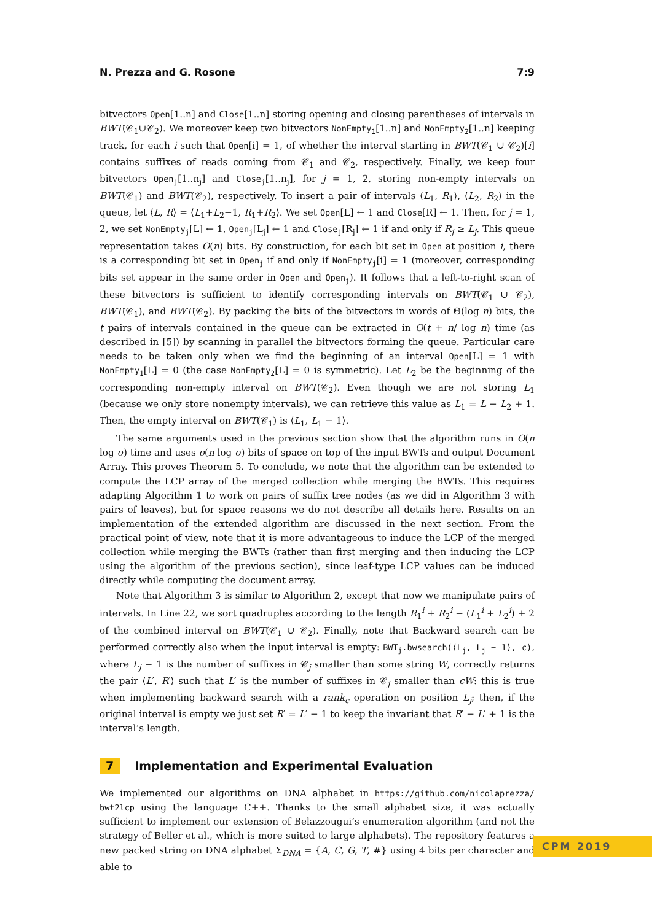N. Prezza and G. Rosone 7:9
bitvectors Open[1..n] and Close[1..n] storing opening and closing parentheses of intervals in BWT(𝒞<sub>1</sub>∪𝒞<sub>2</sub>). We moreover keep two bitvectors NonEmpty<sub>1</sub>[1..n] and NonEmpty<sub>2</sub>[1..n] keeping track, for each i such that Open[i] = 1, of whether the interval starting in BWT(𝒞<sub>1</sub> ∪ 𝒞<sub>2</sub>)[i] contains suffixes of reads coming from 𝒞<sub>1</sub> and 𝒞<sub>2</sub>, respectively. Finally, we keep four bitvectors Open<sub>j</sub>[1..n<sub>j</sub>] and Close<sub>j</sub>[1..n<sub>j</sub>], for j = 1, 2, storing non-empty intervals on BWT(𝒞<sub>1</sub>) and BWT(𝒞<sub>2</sub>), respectively. To insert a pair of intervals ⟨L<sub>1</sub>, R<sub>1</sub>⟩, ⟨L<sub>2</sub>, R<sub>2</sub>⟩ in the queue, let ⟨L, R⟩ = ⟨L<sub>1</sub>+L<sub>2</sub>−1, R<sub>1</sub>+R<sub>2</sub>⟩. We set Open[L] ← 1 and Close[R] ← 1. Then, for j = 1, 2, we set NonEmpty<sub>j</sub>[L] ← 1, Open<sub>j</sub>[L<sub>j</sub>] ← 1 and Close<sub>j</sub>[R<sub>j</sub>] ← 1 if and only if R<sub>j</sub> ≥ L<sub>j</sub>. This queue representation takes O(n) bits. By construction, for each bit set in Open at position i, there is a corresponding bit set in Open<sub>j</sub> if and only if NonEmpty<sub>j</sub>[i] = 1 (moreover, corresponding bits set appear in the same order in Open and Open<sub>j</sub>). It follows that a left-to-right scan of these bitvectors is sufficient to identify corresponding intervals on BWT(𝒞<sub>1</sub> ∪ 𝒞<sub>2</sub>), BWT(𝒞<sub>1</sub>), and BWT(𝒞<sub>2</sub>). By packing the bits of the bitvectors in words of Θ(log n) bits, the t pairs of intervals contained in the queue can be extracted in O(t + n/ log n) time (as described in [5]) by scanning in parallel the bitvectors forming the queue. Particular care needs to be taken only when we find the beginning of an interval Open[L] = 1 with NonEmpty<sub>1</sub>[L] = 0 (the case NonEmpty<sub>2</sub>[L] = 0 is symmetric). Let L<sub>2</sub> be the beginning of the corresponding non-empty interval on BWT(𝒞<sub>2</sub>). Even though we are not storing L<sub>1</sub> (because we only store nonempty intervals), we can retrieve this value as L<sub>1</sub> = L − L<sub>2</sub> + 1. Then, the empty interval on BWT(𝒞<sub>1</sub>) is ⟨L<sub>1</sub>, L<sub>1</sub> − 1⟩.
The same arguments used in the previous section show that the algorithm runs in O(n log σ) time and uses o(n log σ) bits of space on top of the input BWTs and output Document Array. This proves Theorem 5. To conclude, we note that the algorithm can be extended to compute the LCP array of the merged collection while merging the BWTs. This requires adapting Algorithm 1 to work on pairs of suffix tree nodes (as we did in Algorithm 3 with pairs of leaves), but for space reasons we do not describe all details here. Results on an implementation of the extended algorithm are discussed in the next section. From the practical point of view, note that it is more advantageous to induce the LCP of the merged collection while merging the BWTs (rather than first merging and then inducing the LCP using the algorithm of the previous section), since leaf-type LCP values can be induced directly while computing the document array.
Note that Algorithm 3 is similar to Algorithm 2, except that now we manipulate pairs of intervals. In Line 22, we sort quadruples according to the length R<sub>1</sub><sup>i</sup> + R<sub>2</sub><sup>i</sup> − (L<sub>1</sub><sup>i</sup> + L<sub>2</sub><sup>i</sup>) + 2 of the combined interval on BWT(𝒞<sub>1</sub> ∪ 𝒞<sub>2</sub>). Finally, note that Backward search can be performed correctly also when the input interval is empty: BWT<sub>j</sub>.bwsearch(⟨L<sub>j</sub>, L<sub>j</sub> − 1⟩, c), where L<sub>j</sub> − 1 is the number of suffixes in 𝒞<sub>j</sub> smaller than some string W, correctly returns the pair ⟨L′, R′⟩ such that L′ is the number of suffixes in 𝒞<sub>j</sub> smaller than cW: this is true when implementing backward search with a rank<sub>c</sub> operation on position L<sub>j</sub>; then, if the original interval is empty we just set R′ = L′ − 1 to keep the invariant that R′ − L′ + 1 is the interval’s length.
7 Implementation and Experimental Evaluation
We implemented our algorithms on DNA alphabet in https://github.com/nicolaprezza/ bwt2lcp using the language C++. Thanks to the small alphabet size, it was actually sufficient to implement our extension of Belazzougui’s enumeration algorithm (and not the strategy of Beller et al., which is more suited to large alphabets). The repository features a new packed string on DNA alphabet Σ<sub>DNA</sub> = {A, C, G, T, #} using 4 bits per character and able to
CPM 2019